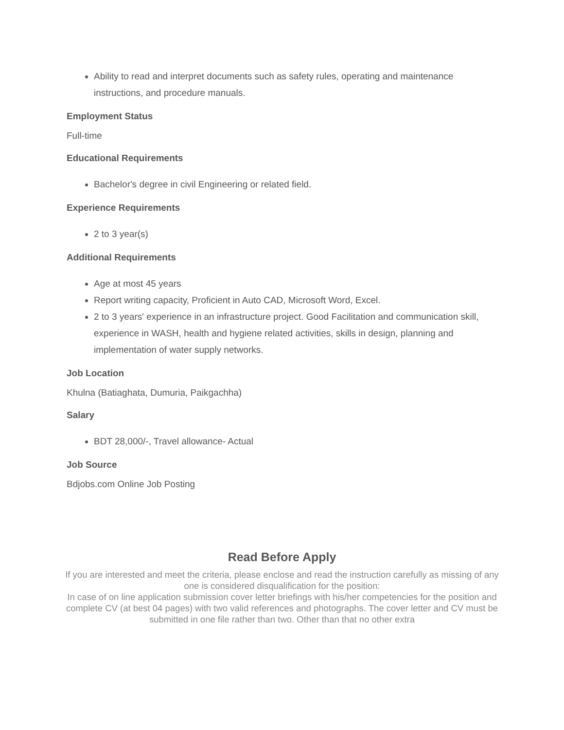Ability to read and interpret documents such as safety rules, operating and maintenance instructions, and procedure manuals.
Employment Status
Full-time
Educational Requirements
Bachelor's degree in civil Engineering or related field.
Experience Requirements
2 to 3 year(s)
Additional Requirements
Age at most 45 years
Report writing capacity, Proficient in Auto CAD, Microsoft Word, Excel.
2 to 3 years' experience in an infrastructure project. Good Facilitation and communication skill, experience in WASH, health and hygiene related activities, skills in design, planning and implementation of water supply networks.
Job Location
Khulna (Batiaghata, Dumuria, Paikgachha)
Salary
BDT 28,000/-, Travel allowance- Actual
Job Source
Bdjobs.com Online Job Posting
Read Before Apply
If you are interested and meet the criteria, please enclose and read the instruction carefully as missing of any one is considered disqualification for the position:
In case of on line application submission cover letter briefings with his/her competencies for the position and complete CV (at best 04 pages) with two valid references and photographs. The cover letter and CV must be submitted in one file rather than two. Other than that no other extra